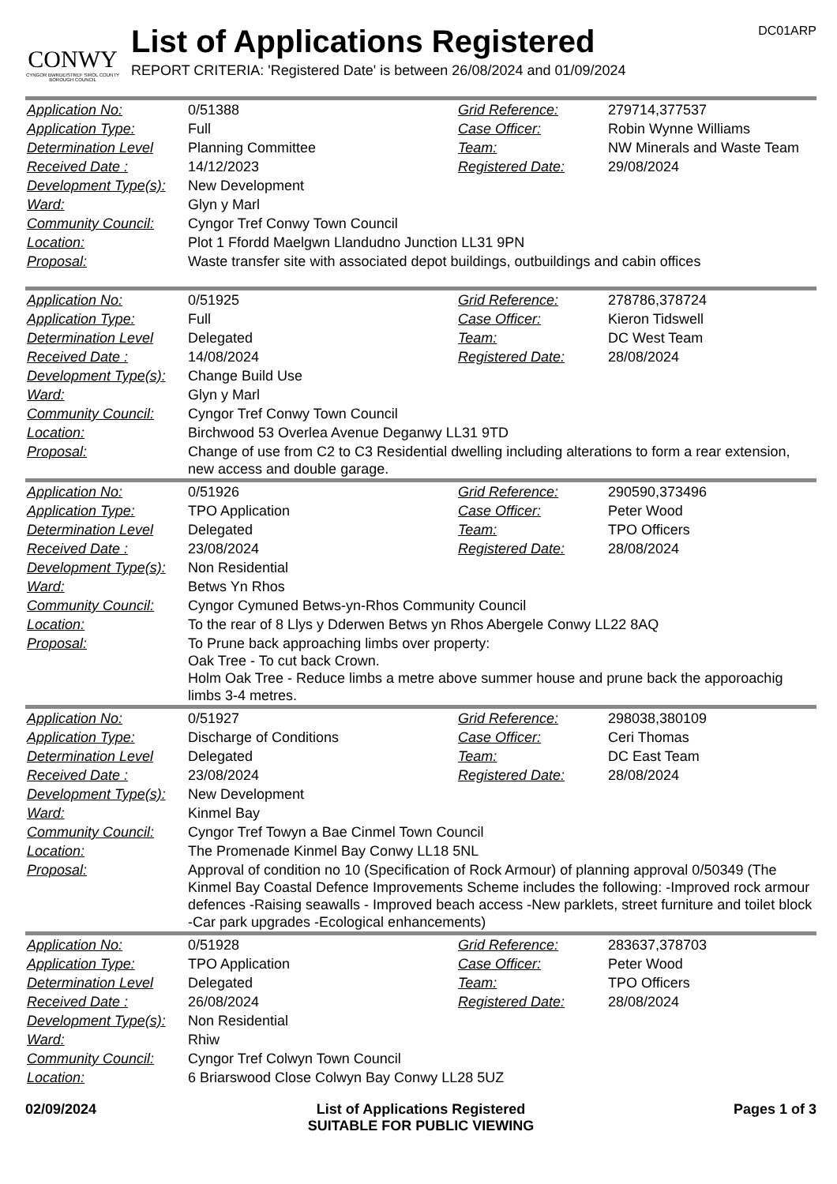CONWY
CYNGOR BWRDEISTREF SIROL COUNTY BOROUGH COUNCIL
List of Applications Registered
REPORT CRITERIA: 'Registered Date' is between 26/08/2024 and 01/09/2024
DC01ARP
| Application No: | 0/51388 | Grid Reference: | 279714,377537 |
| Application Type: | Full | Case Officer: | Robin Wynne Williams |
| Determination Level | Planning Committee | Team: | NW Minerals and Waste Team |
| Received Date : | 14/12/2023 | Registered Date: | 29/08/2024 |
| Development Type(s): | New Development | | |
| Ward: | Glyn y Marl | | |
| Community Council: | Cyngor Tref Conwy Town Council | | |
| Location: | Plot 1 Ffordd Maelgwn Llandudno Junction LL31 9PN | | |
| Proposal: | Waste transfer site with associated depot buildings, outbuildings and cabin offices | | |
| Application No: | 0/51925 | Grid Reference: | 278786,378724 |
| Application Type: | Full | Case Officer: | Kieron Tidswell |
| Determination Level | Delegated | Team: | DC West Team |
| Received Date : | 14/08/2024 | Registered Date: | 28/08/2024 |
| Development Type(s): | Change Build Use | | |
| Ward: | Glyn y Marl | | |
| Community Council: | Cyngor Tref Conwy Town Council | | |
| Location: | Birchwood 53 Overlea Avenue Deganwy LL31 9TD | | |
| Proposal: | Change of use from C2 to C3 Residential dwelling including alterations to form a rear extension, new access and double garage. | | |
| Application No: | 0/51926 | Grid Reference: | 290590,373496 |
| Application Type: | TPO Application | Case Officer: | Peter Wood |
| Determination Level | Delegated | Team: | TPO Officers |
| Received Date : | 23/08/2024 | Registered Date: | 28/08/2024 |
| Development Type(s): | Non Residential | | |
| Ward: | Betws Yn Rhos | | |
| Community Council: | Cyngor Cymuned Betws-yn-Rhos Community Council | | |
| Location: | To the rear of 8 Llys y Dderwen Betws yn Rhos Abergele Conwy LL22 8AQ | | |
| Proposal: | To Prune back approaching limbs over property: Oak Tree - To cut back Crown. Holm Oak Tree - Reduce limbs a metre above summer house and prune back the apporoachig limbs 3-4 metres. | | |
| Application No: | 0/51927 | Grid Reference: | 298038,380109 |
| Application Type: | Discharge of Conditions | Case Officer: | Ceri Thomas |
| Determination Level | Delegated | Team: | DC East Team |
| Received Date : | 23/08/2024 | Registered Date: | 28/08/2024 |
| Development Type(s): | New Development | | |
| Ward: | Kinmel Bay | | |
| Community Council: | Cyngor Tref Towyn a Bae Cinmel Town Council | | |
| Location: | The Promenade Kinmel Bay Conwy LL18 5NL | | |
| Proposal: | Approval of condition no 10 (Specification of Rock Armour) of planning approval 0/50349 (The Kinmel Bay Coastal Defence Improvements Scheme includes the following: -Improved rock armour defences -Raising seawalls - Improved beach access -New parklets, street furniture and toilet block -Car park upgrades -Ecological enhancements) | | |
| Application No: | 0/51928 | Grid Reference: | 283637,378703 |
| Application Type: | TPO Application | Case Officer: | Peter Wood |
| Determination Level | Delegated | Team: | TPO Officers |
| Received Date : | 26/08/2024 | Registered Date: | 28/08/2024 |
| Development Type(s): | Non Residential | | |
| Ward: | Rhiw | | |
| Community Council: | Cyngor Tref Colwyn Town Council | | |
| Location: | 6 Briarswood Close Colwyn Bay Conwy LL28 5UZ | | |
02/09/2024 List of Applications Registered
SUITABLE FOR PUBLIC VIEWING
Pages 1 of 3